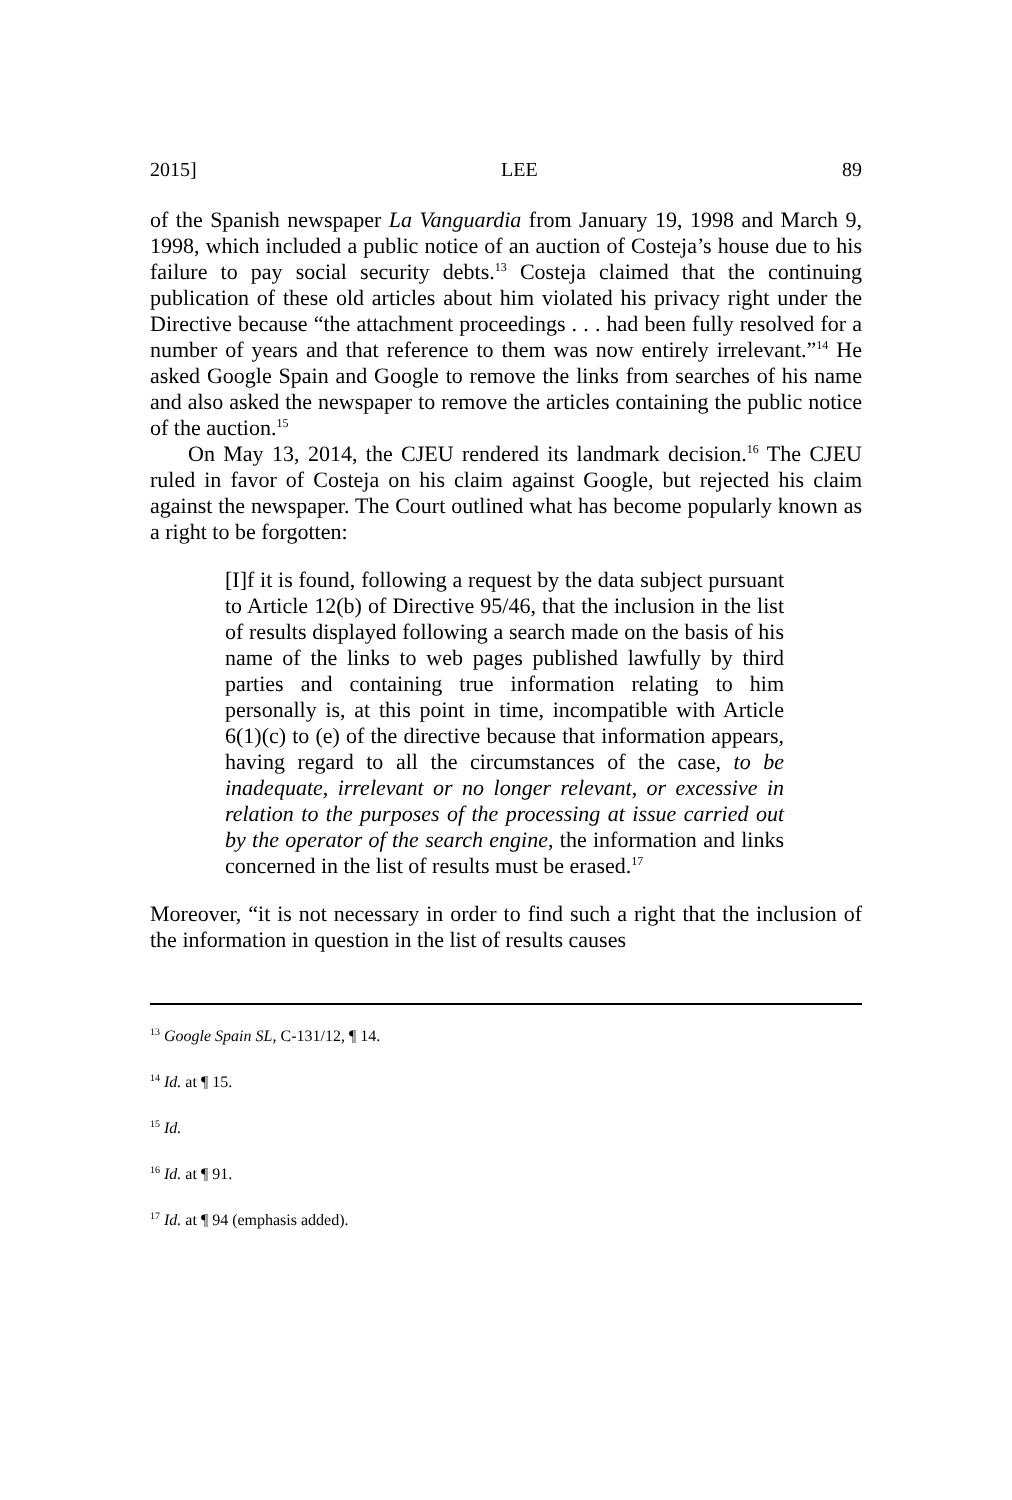2015] LEE 89
of the Spanish newspaper La Vanguardia from January 19, 1998 and March 9, 1998, which included a public notice of an auction of Costeja’s house due to his failure to pay social security debts.<sup>13</sup> Costeja claimed that the continuing publication of these old articles about him violated his privacy right under the Directive because “the attachment proceedings . . . had been fully resolved for a number of years and that reference to them was now entirely irrelevant.”<sup>14</sup> He asked Google Spain and Google to remove the links from searches of his name and also asked the newspaper to remove the articles containing the public notice of the auction.<sup>15</sup>
On May 13, 2014, the CJEU rendered its landmark decision.<sup>16</sup> The CJEU ruled in favor of Costeja on his claim against Google, but rejected his claim against the newspaper. The Court outlined what has become popularly known as a right to be forgotten:
[I]f it is found, following a request by the data subject pursuant to Article 12(b) of Directive 95/46, that the inclusion in the list of results displayed following a search made on the basis of his name of the links to web pages published lawfully by third parties and containing true information relating to him personally is, at this point in time, incompatible with Article 6(1)(c) to (e) of the directive because that information appears, having regard to all the circumstances of the case, to be inadequate, irrelevant or no longer relevant, or excessive in relation to the purposes of the processing at issue carried out by the operator of the search engine, the information and links concerned in the list of results must be erased.<sup>17</sup>
Moreover, “it is not necessary in order to find such a right that the inclusion of the information in question in the list of results causes
<sup>13</sup> Google Spain SL, C-131/12, ¶ 14.
<sup>14</sup> Id. at ¶ 15.
<sup>15</sup> Id.
<sup>16</sup> Id. at ¶ 91.
<sup>17</sup> Id. at ¶ 94 (emphasis added).